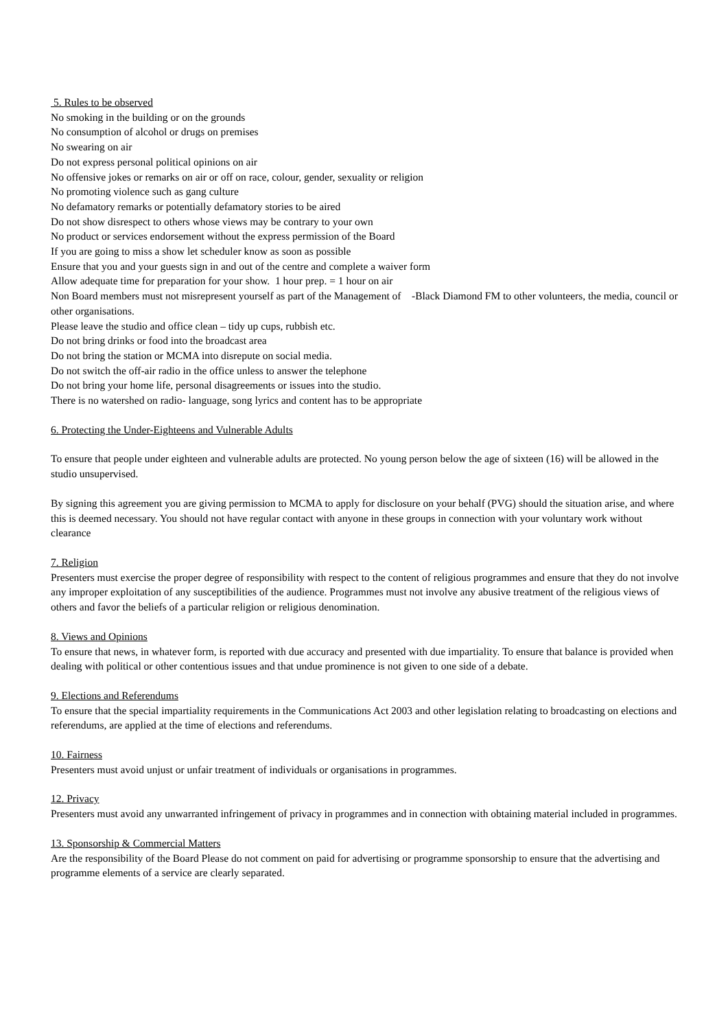5. Rules to be observed
No smoking in the building or on the grounds
No consumption of alcohol or drugs on premises
No swearing on air
Do not express personal political opinions on air
No offensive jokes or remarks on air or off on race, colour, gender, sexuality or religion
No promoting violence such as gang culture
No defamatory remarks or potentially defamatory stories to be aired
Do not show disrespect to others whose views may be contrary to your own
No product or services endorsement without the express permission of the Board
If you are going to miss a show let scheduler know as soon as possible
Ensure that you and your guests sign in and out of the centre and complete a waiver form
Allow adequate time for preparation for your show. 1 hour prep. = 1 hour on air
Non Board members must not misrepresent yourself as part of the Management of -Black Diamond FM to other volunteers, the media, council or other organisations.
Please leave the studio and office clean – tidy up cups, rubbish etc.
Do not bring drinks or food into the broadcast area
Do not bring the station or MCMA into disrepute on social media.
Do not switch the off-air radio in the office unless to answer the telephone
Do not bring your home life, personal disagreements or issues into the studio.
There is no watershed on radio- language, song lyrics and content has to be appropriate
6. Protecting the Under-Eighteens and Vulnerable Adults
To ensure that people under eighteen and vulnerable adults are protected. No young person below the age of sixteen (16) will be allowed in the studio unsupervised.
By signing this agreement you are giving permission to MCMA to apply for disclosure on your behalf (PVG) should the situation arise, and where this is deemed necessary. You should not have regular contact with anyone in these groups in connection with your voluntary work without clearance
7. Religion
Presenters must exercise the proper degree of responsibility with respect to the content of religious programmes and ensure that they do not involve any improper exploitation of any susceptibilities of the audience. Programmes must not involve any abusive treatment of the religious views of others and favor the beliefs of a particular religion or religious denomination.
8. Views and Opinions
To ensure that news, in whatever form, is reported with due accuracy and presented with due impartiality. To ensure that balance is provided when dealing with political or other contentious issues and that undue prominence is not given to one side of a debate.
9. Elections and Referendums
To ensure that the special impartiality requirements in the Communications Act 2003 and other legislation relating to broadcasting on elections and referendums, are applied at the time of elections and referendums.
10. Fairness
Presenters must avoid unjust or unfair treatment of individuals or organisations in programmes.
12. Privacy
Presenters must avoid any unwarranted infringement of privacy in programmes and in connection with obtaining material included in programmes.
13. Sponsorship & Commercial Matters
Are the responsibility of the Board Please do not comment on paid for advertising or programme sponsorship to ensure that the advertising and programme elements of a service are clearly separated.